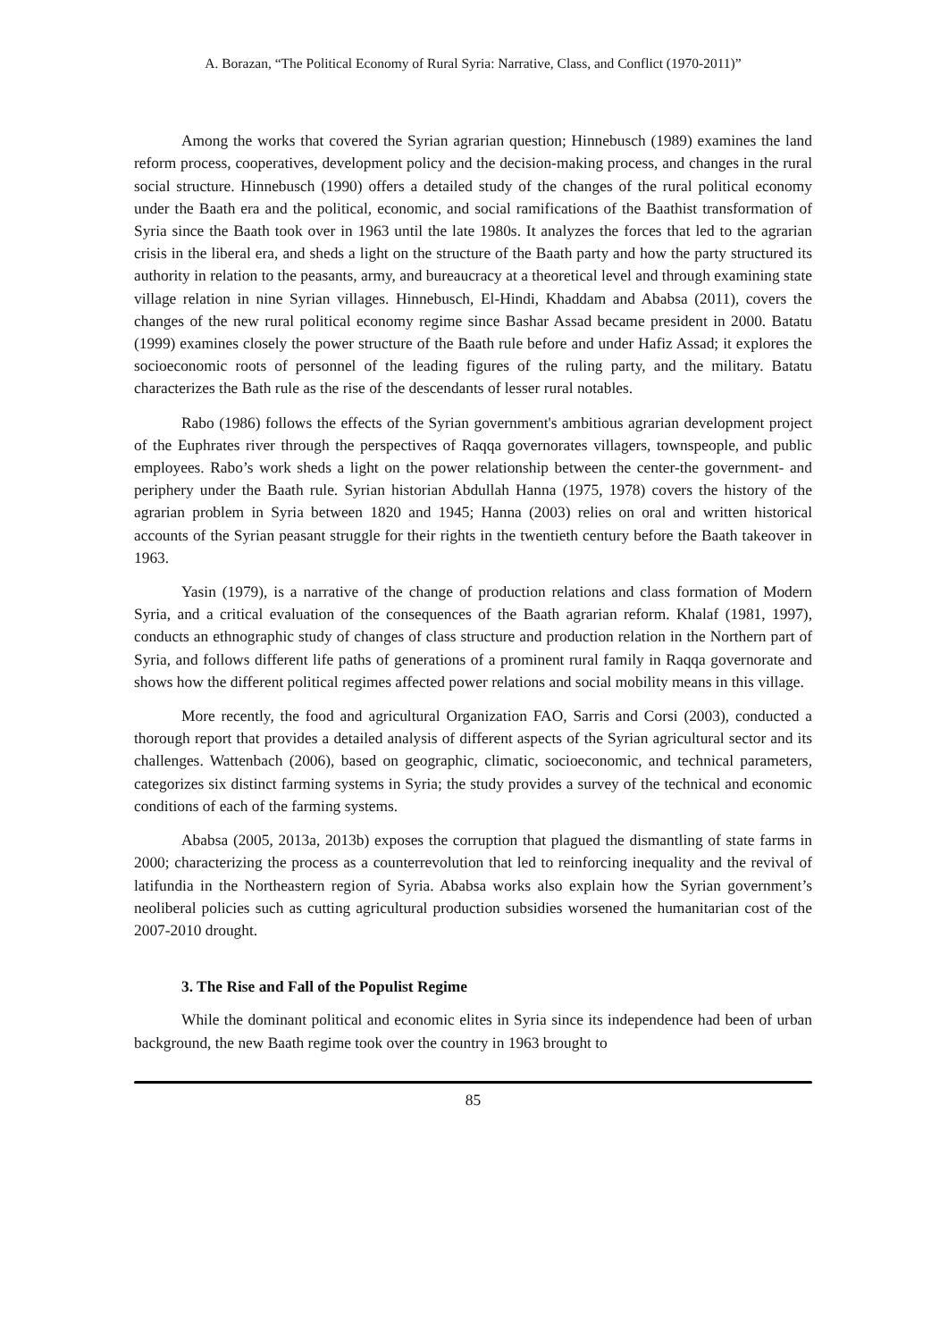A. Borazan, “The Political Economy of Rural Syria: Narrative, Class, and Conflict (1970-2011)”
Among the works that covered the Syrian agrarian question; Hinnebusch (1989) examines the land reform process, cooperatives, development policy and the decision-making process, and changes in the rural social structure. Hinnebusch (1990) offers a detailed study of the changes of the rural political economy under the Baath era and the political, economic, and social ramifications of the Baathist transformation of Syria since the Baath took over in 1963 until the late 1980s. It analyzes the forces that led to the agrarian crisis in the liberal era, and sheds a light on the structure of the Baath party and how the party structured its authority in relation to the peasants, army, and bureaucracy at a theoretical level and through examining state village relation in nine Syrian villages. Hinnebusch, El-Hindi, Khaddam and Ababsa (2011), covers the changes of the new rural political economy regime since Bashar Assad became president in 2000. Batatu (1999) examines closely the power structure of the Baath rule before and under Hafiz Assad; it explores the socioeconomic roots of personnel of the leading figures of the ruling party, and the military. Batatu characterizes the Bath rule as the rise of the descendants of lesser rural notables.
Rabo (1986) follows the effects of the Syrian government's ambitious agrarian development project of the Euphrates river through the perspectives of Raqqa governorates villagers, townspeople, and public employees. Rabo’s work sheds a light on the power relationship between the center-the government- and periphery under the Baath rule. Syrian historian Abdullah Hanna (1975, 1978) covers the history of the agrarian problem in Syria between 1820 and 1945; Hanna (2003) relies on oral and written historical accounts of the Syrian peasant struggle for their rights in the twentieth century before the Baath takeover in 1963.
Yasin (1979), is a narrative of the change of production relations and class formation of Modern Syria, and a critical evaluation of the consequences of the Baath agrarian reform. Khalaf (1981, 1997), conducts an ethnographic study of changes of class structure and production relation in the Northern part of Syria, and follows different life paths of generations of a prominent rural family in Raqqa governorate and shows how the different political regimes affected power relations and social mobility means in this village.
More recently, the food and agricultural Organization FAO, Sarris and Corsi (2003), conducted a thorough report that provides a detailed analysis of different aspects of the Syrian agricultural sector and its challenges. Wattenbach (2006), based on geographic, climatic, socioeconomic, and technical parameters, categorizes six distinct farming systems in Syria; the study provides a survey of the technical and economic conditions of each of the farming systems.
Ababsa (2005, 2013a, 2013b) exposes the corruption that plagued the dismantling of state farms in 2000; characterizing the process as a counterrevolution that led to reinforcing inequality and the revival of latifundia in the Northeastern region of Syria. Ababsa works also explain how the Syrian government’s neoliberal policies such as cutting agricultural production subsidies worsened the humanitarian cost of the 2007-2010 drought.
3. The Rise and Fall of the Populist Regime
While the dominant political and economic elites in Syria since its independence had been of urban background, the new Baath regime took over the country in 1963 brought to
85